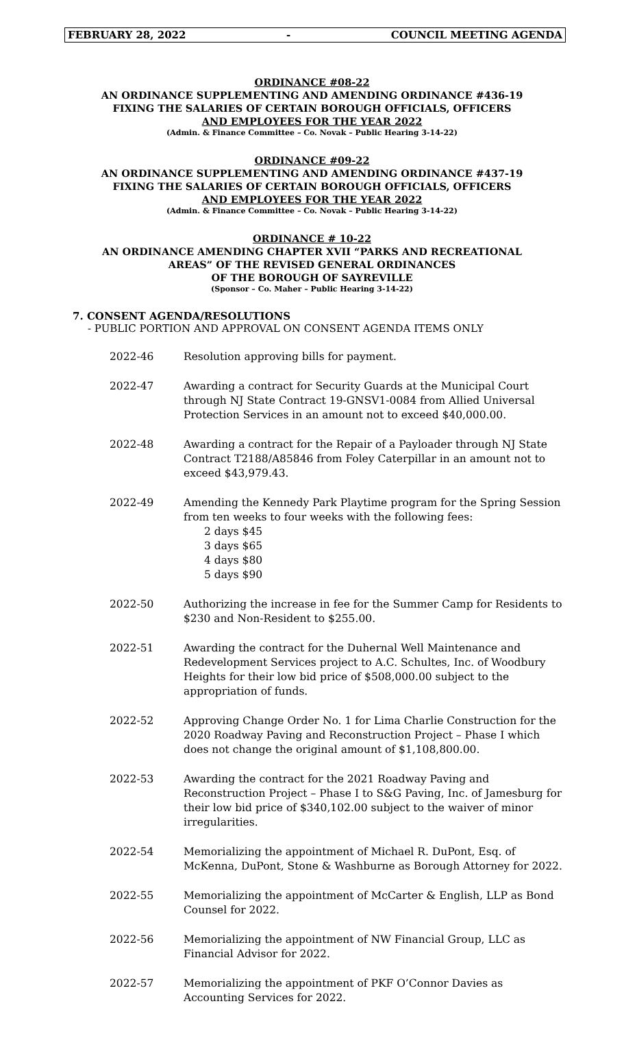FEBRUARY 28, 2022 - COUNCIL MEETING AGENDA
ORDINANCE #08-22
AN ORDINANCE SUPPLEMENTING AND AMENDING ORDINANCE #436-19
FIXING THE SALARIES OF CERTAIN BOROUGH OFFICIALS, OFFICERS
AND EMPLOYEES FOR THE YEAR 2022
(Admin. & Finance Committee – Co. Novak – Public Hearing 3-14-22)
ORDINANCE #09-22
AN ORDINANCE SUPPLEMENTING AND AMENDING ORDINANCE #437-19
FIXING THE SALARIES OF CERTAIN BOROUGH OFFICIALS, OFFICERS
AND EMPLOYEES FOR THE YEAR 2022
(Admin. & Finance Committee – Co. Novak – Public Hearing 3-14-22)
ORDINANCE # 10-22
AN ORDINANCE AMENDING CHAPTER XVII “PARKS AND RECREATIONAL
AREAS” OF THE REVISED GENERAL ORDINANCES
OF THE BOROUGH OF SAYREVILLE
(Sponsor – Co. Maher – Public Hearing 3-14-22)
7. CONSENT AGENDA/RESOLUTIONS
- PUBLIC PORTION AND APPROVAL ON CONSENT AGENDA ITEMS ONLY
2022-46 Resolution approving bills for payment.
2022-47 Awarding a contract for Security Guards at the Municipal Court through NJ State Contract 19-GNSV1-0084 from Allied Universal Protection Services in an amount not to exceed $40,000.00.
2022-48 Awarding a contract for the Repair of a Payloader through NJ State Contract T2188/A85846 from Foley Caterpillar in an amount not to exceed $43,979.43.
2022-49 Amending the Kennedy Park Playtime program for the Spring Session from ten weeks to four weeks with the following fees:
2 days $45
3 days $65
4 days $80
5 days $90
2022-50 Authorizing the increase in fee for the Summer Camp for Residents to $230 and Non-Resident to $255.00.
2022-51 Awarding the contract for the Duhernal Well Maintenance and Redevelopment Services project to A.C. Schultes, Inc. of Woodbury Heights for their low bid price of $508,000.00 subject to the appropriation of funds.
2022-52 Approving Change Order No. 1 for Lima Charlie Construction for the 2020 Roadway Paving and Reconstruction Project – Phase I which does not change the original amount of $1,108,800.00.
2022-53 Awarding the contract for the 2021 Roadway Paving and Reconstruction Project – Phase I to S&G Paving, Inc. of Jamesburg for their low bid price of $340,102.00 subject to the waiver of minor irregularities.
2022-54 Memorializing the appointment of Michael R. DuPont, Esq. of McKenna, DuPont, Stone & Washburne as Borough Attorney for 2022.
2022-55 Memorializing the appointment of McCarter & English, LLP as Bond Counsel for 2022.
2022-56 Memorializing the appointment of NW Financial Group, LLC as Financial Advisor for 2022.
2022-57 Memorializing the appointment of PKF O’Connor Davies as Accounting Services for 2022.